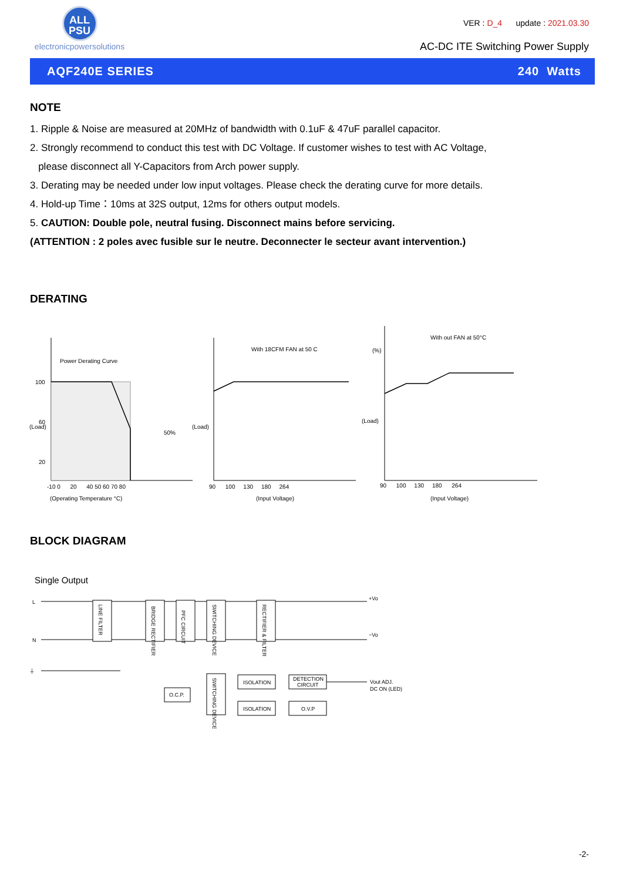ALL
PSU
electronicpowersolutions
VER : D_4 update : 2021.03.30
AC-DC ITE Switching Power Supply
AQF240E SERIES 240 Watts
NOTE
1. Ripple & Noise are measured at 20MHz of bandwidth with 0.1uF & 47uF parallel capacitor.
2. Strongly recommend to conduct this test with DC Voltage. If customer wishes to test with AC Voltage,
please disconnect all Y-Capacitors from Arch power supply.
3. Derating may be needed under low input voltages. Please check the derating curve for more details.
4. Hold-up Time：10ms at 32S output, 12ms for others output models.
5. CAUTION: Double pole, neutral fusing. Disconnect mains before servicing.
(ATTENTION : 2 poles avec fusible sur le neutre. Deconnecter le secteur avant intervention.)
DERATING
Power Derating Curve
50%
(Operating Temperature °C)
-10 0 20 40 50 60 70 80
100
60
20
With 18CFM FAN at 50 C
90 100 130 180 264
(Input Voltage)
With out FAN at 50°C
(%)
90 100 130 180 264
(Input Voltage)
(Load)
(Load)
(Load)
BLOCK DIAGRAM
Single Output
L
N
⏚
+Vo
−Vo
LINE FILTER
BRIDGE RECTIFIER
PFC CIRCUIT
SWITCHING DEVICE
RECTIFIER & FILTER
ISOLATION
DETECTION
CIRCUIT
ISOLATION
O.V.P
O.C.P.
SWITCHING DEVICE
Vout ADJ.
DC ON (LED)
-2-